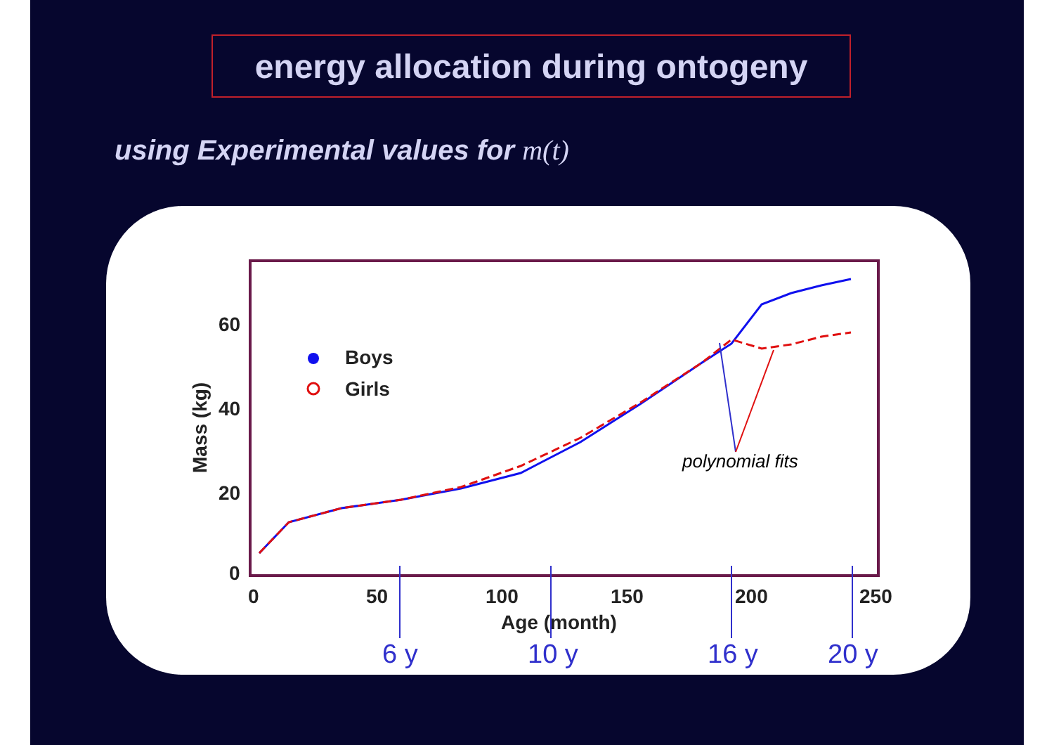energy allocation during ontogeny
using Experimental values for m(t)
60
40
20
0
0
50
100
150
200
250
Age (month)
Mass (kg)
Boys
Girls
polynomial fits
6 y
10 y
16 y
20 y